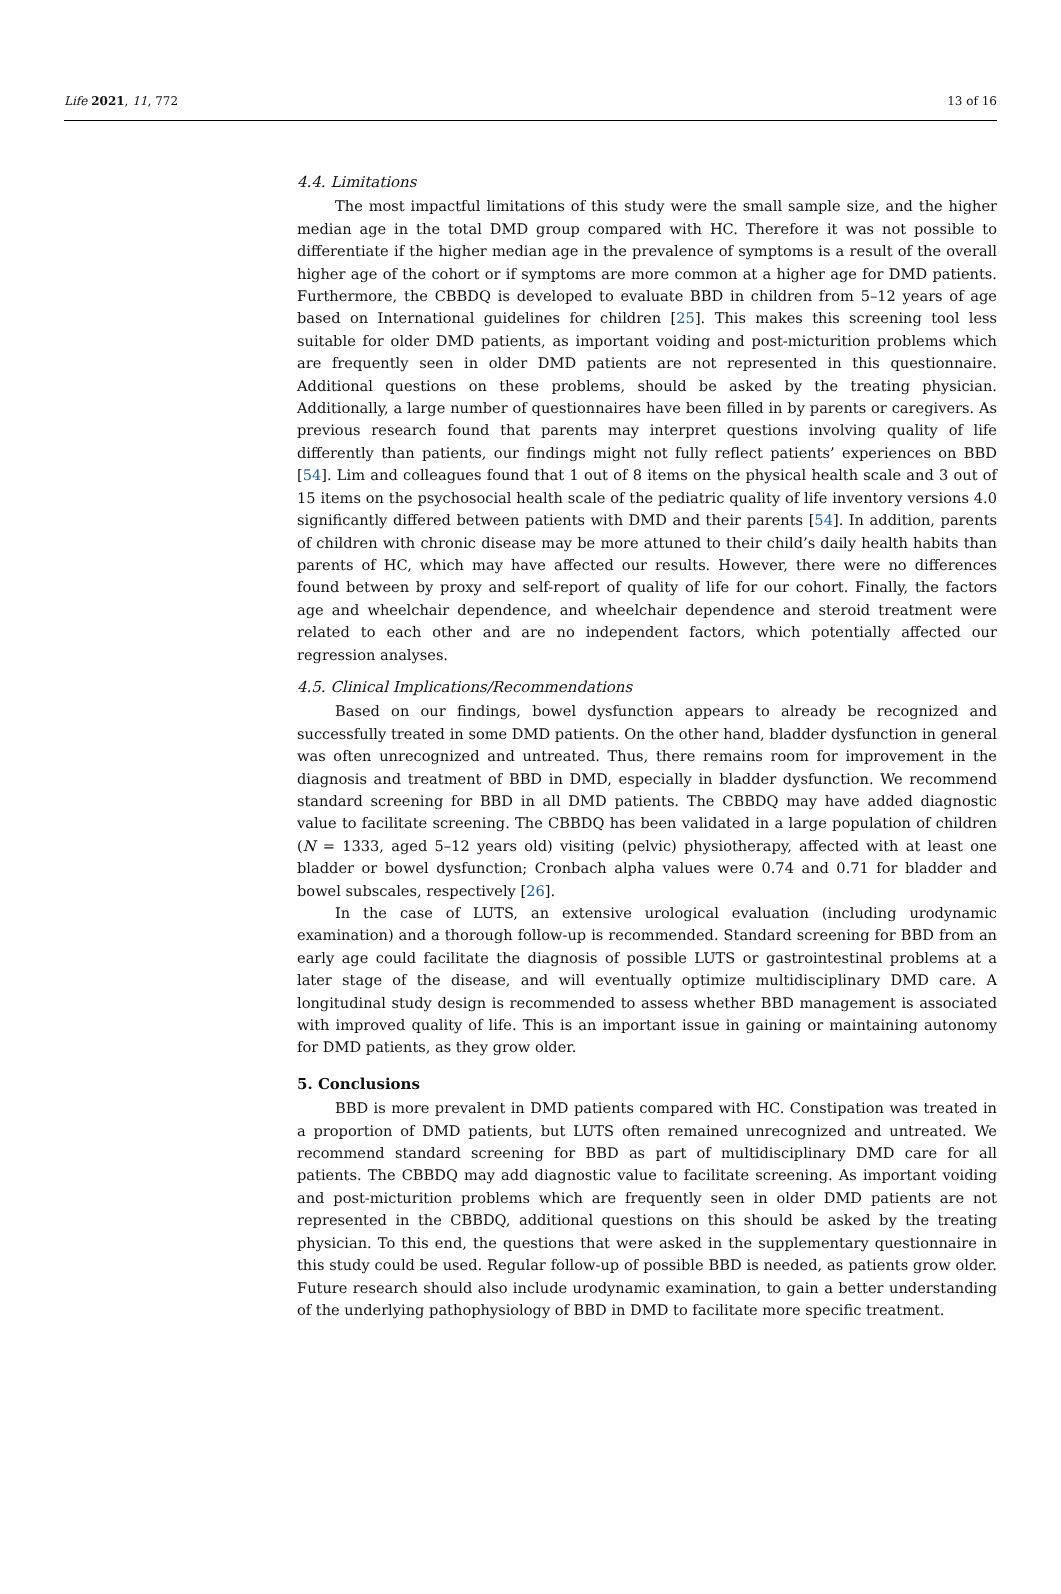Life 2021, 11, 772 13 of 16
4.4. Limitations
The most impactful limitations of this study were the small sample size, and the higher median age in the total DMD group compared with HC. Therefore it was not possible to differentiate if the higher median age in the prevalence of symptoms is a result of the overall higher age of the cohort or if symptoms are more common at a higher age for DMD patients. Furthermore, the CBBDQ is developed to evaluate BBD in children from 5–12 years of age based on International guidelines for children [25]. This makes this screening tool less suitable for older DMD patients, as important voiding and post-micturition problems which are frequently seen in older DMD patients are not represented in this questionnaire. Additional questions on these problems, should be asked by the treating physician. Additionally, a large number of questionnaires have been filled in by parents or caregivers. As previous research found that parents may interpret questions involving quality of life differently than patients, our findings might not fully reflect patients’ experiences on BBD [54]. Lim and colleagues found that 1 out of 8 items on the physical health scale and 3 out of 15 items on the psychosocial health scale of the pediatric quality of life inventory versions 4.0 significantly differed between patients with DMD and their parents [54]. In addition, parents of children with chronic disease may be more attuned to their child’s daily health habits than parents of HC, which may have affected our results. However, there were no differences found between by proxy and self-report of quality of life for our cohort. Finally, the factors age and wheelchair dependence, and wheelchair dependence and steroid treatment were related to each other and are no independent factors, which potentially affected our regression analyses.
4.5. Clinical Implications/Recommendations
Based on our findings, bowel dysfunction appears to already be recognized and successfully treated in some DMD patients. On the other hand, bladder dysfunction in general was often unrecognized and untreated. Thus, there remains room for improvement in the diagnosis and treatment of BBD in DMD, especially in bladder dysfunction. We recommend standard screening for BBD in all DMD patients. The CBBDQ may have added diagnostic value to facilitate screening. The CBBDQ has been validated in a large population of children (N = 1333, aged 5–12 years old) visiting (pelvic) physiotherapy, affected with at least one bladder or bowel dysfunction; Cronbach alpha values were 0.74 and 0.71 for bladder and bowel subscales, respectively [26].
In the case of LUTS, an extensive urological evaluation (including urodynamic examination) and a thorough follow-up is recommended. Standard screening for BBD from an early age could facilitate the diagnosis of possible LUTS or gastrointestinal problems at a later stage of the disease, and will eventually optimize multidisciplinary DMD care. A longitudinal study design is recommended to assess whether BBD management is associated with improved quality of life. This is an important issue in gaining or maintaining autonomy for DMD patients, as they grow older.
5. Conclusions
BBD is more prevalent in DMD patients compared with HC. Constipation was treated in a proportion of DMD patients, but LUTS often remained unrecognized and untreated. We recommend standard screening for BBD as part of multidisciplinary DMD care for all patients. The CBBDQ may add diagnostic value to facilitate screening. As important voiding and post-micturition problems which are frequently seen in older DMD patients are not represented in the CBBDQ, additional questions on this should be asked by the treating physician. To this end, the questions that were asked in the supplementary questionnaire in this study could be used. Regular follow-up of possible BBD is needed, as patients grow older. Future research should also include urodynamic examination, to gain a better understanding of the underlying pathophysiology of BBD in DMD to facilitate more specific treatment.